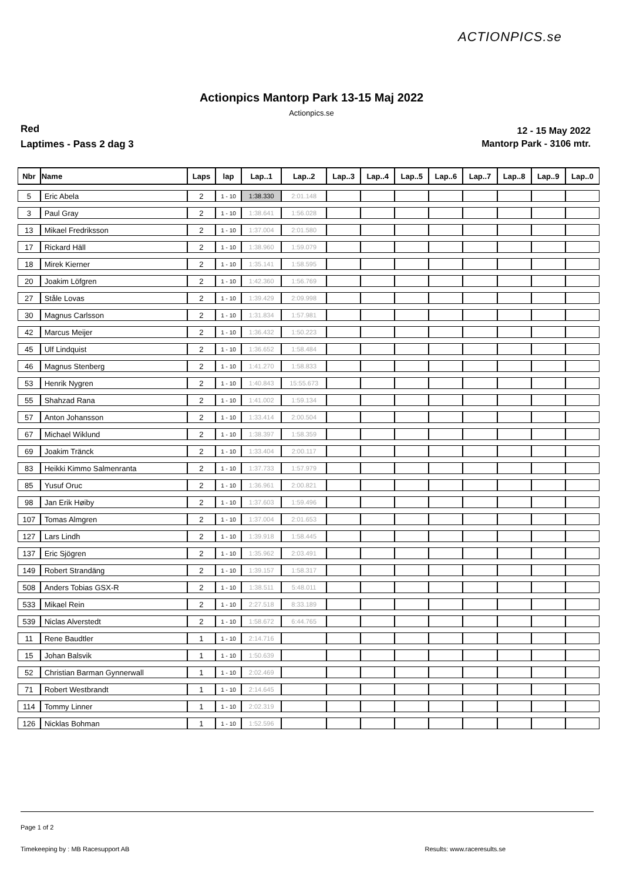ACTIONPICS.se
Actionpics Mantorp Park 13-15 Maj 2022
Actionpics.se
Red
Laptimes - Pass 2 dag 3
12 - 15 May 2022
Mantorp Park - 3106 mtr.
| Nbr | Name | Laps | lap | Lap..1 | Lap..2 | Lap..3 | Lap..4 | Lap..5 | Lap..6 | Lap..7 | Lap..8 | Lap..9 | Lap..0 |
| --- | --- | --- | --- | --- | --- | --- | --- | --- | --- | --- | --- | --- | --- |
| 5 | Eric Abela | 2 | 1 - 10 | 1:38.330 | 2:01.148 | | | | | | | | |
| 3 | Paul Gray | 2 | 1 - 10 | 1:38.641 | 1:56.028 | | | | | | | | |
| 13 | Mikael Fredriksson | 2 | 1 - 10 | 1:37.004 | 2:01.580 | | | | | | | | |
| 17 | Rickard Häll | 2 | 1 - 10 | 1:38.960 | 1:59.079 | | | | | | | | |
| 18 | Mirek Kierner | 2 | 1 - 10 | 1:35.141 | 1:58.595 | | | | | | | | |
| 20 | Joakim Löfgren | 2 | 1 - 10 | 1:42.360 | 1:56.769 | | | | | | | | |
| 27 | Ståle Lovas | 2 | 1 - 10 | 1:39.429 | 2:09.998 | | | | | | | | |
| 30 | Magnus Carlsson | 2 | 1 - 10 | 1:31.834 | 1:57.981 | | | | | | | | |
| 42 | Marcus Meijer | 2 | 1 - 10 | 1:36.432 | 1:50.223 | | | | | | | | |
| 45 | Ulf Lindquist | 2 | 1 - 10 | 1:36.652 | 1:58.484 | | | | | | | | |
| 46 | Magnus Stenberg | 2 | 1 - 10 | 1:41.270 | 1:58.833 | | | | | | | | |
| 53 | Henrik Nygren | 2 | 1 - 10 | 1:40.843 | 15:55.673 | | | | | | | | |
| 55 | Shahzad Rana | 2 | 1 - 10 | 1:41.002 | 1:59.134 | | | | | | | | |
| 57 | Anton Johansson | 2 | 1 - 10 | 1:33.414 | 2:00.504 | | | | | | | | |
| 67 | Michael Wiklund | 2 | 1 - 10 | 1:38.397 | 1:58.359 | | | | | | | | |
| 69 | Joakim Tränck | 2 | 1 - 10 | 1:33.404 | 2:00.117 | | | | | | | | |
| 83 | Heikki Kimmo Salmenranta | 2 | 1 - 10 | 1:37.733 | 1:57.979 | | | | | | | | |
| 85 | Yusuf Oruc | 2 | 1 - 10 | 1:36.961 | 2:00.821 | | | | | | | | |
| 98 | Jan Erik Høiby | 2 | 1 - 10 | 1:37.603 | 1:59.496 | | | | | | | | |
| 107 | Tomas Almgren | 2 | 1 - 10 | 1:37.004 | 2:01.653 | | | | | | | | |
| 127 | Lars Lindh | 2 | 1 - 10 | 1:39.918 | 1:58.445 | | | | | | | | |
| 137 | Eric Sjögren | 2 | 1 - 10 | 1:35.962 | 2:03.491 | | | | | | | | |
| 149 | Robert Strandäng | 2 | 1 - 10 | 1:39.157 | 1:58.317 | | | | | | | | |
| 508 | Anders Tobias GSX-R | 2 | 1 - 10 | 1:38.511 | 5:48.011 | | | | | | | | |
| 533 | Mikael Rein | 2 | 1 - 10 | 2:27.518 | 8:33.189 | | | | | | | | |
| 539 | Niclas Alverstedt | 2 | 1 - 10 | 1:58.672 | 6:44.765 | | | | | | | | |
| 11 | Rene Baudtler | 1 | 1 - 10 | 2:14.716 | | | | | | | | | |
| 15 | Johan Balsvik | 1 | 1 - 10 | 1:50.639 | | | | | | | | | |
| 52 | Christian Barman Gynnerwall | 1 | 1 - 10 | 2:02.469 | | | | | | | | | |
| 71 | Robert Westbrandt | 1 | 1 - 10 | 2:14.645 | | | | | | | | | |
| 114 | Tommy Linner | 1 | 1 - 10 | 2:02.319 | | | | | | | | | |
| 126 | Nicklas Bohman | 1 | 1 - 10 | 1:52.596 | | | | | | | | | |
Page 1 of 2
Timekeeping by : MB Racesupport AB Results: www.raceresults.se